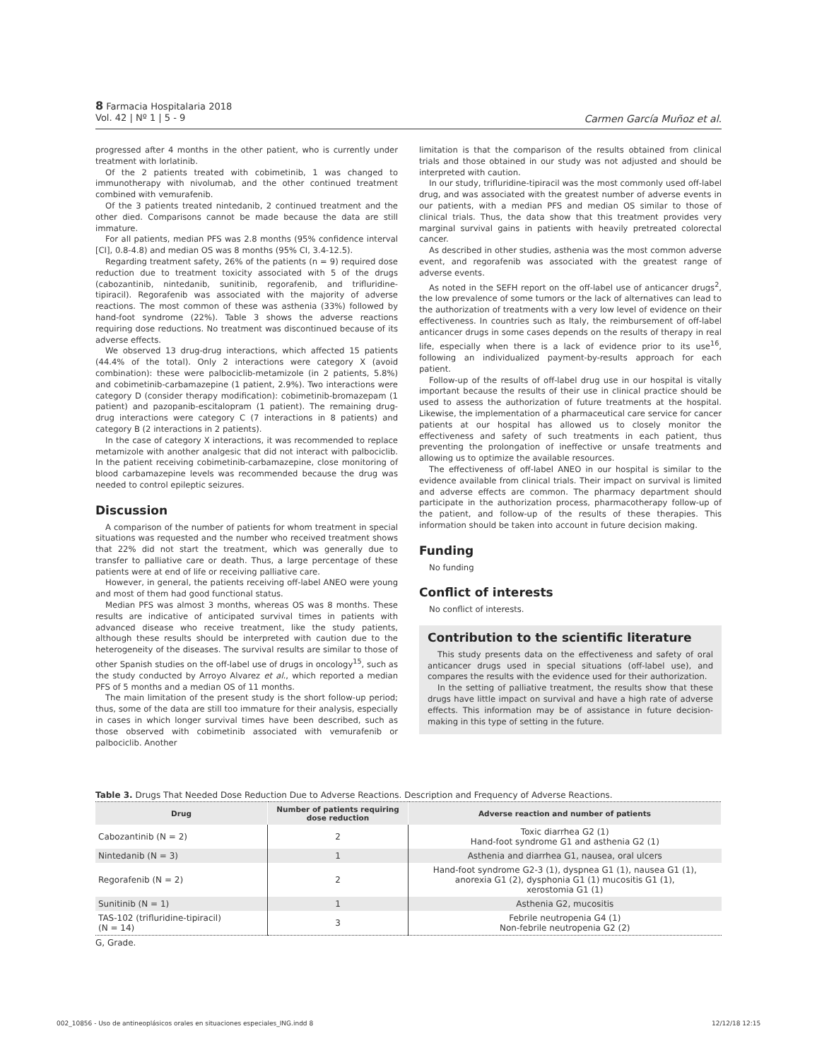8 Farmacia Hospitalaria 2018
Vol. 42 | Nº 1 | 5 - 9
Carmen García Muñoz et al.
progressed after 4 months in the other patient, who is currently under treatment with lorlatinib.
Of the 2 patients treated with cobimetinib, 1 was changed to immunotherapy with nivolumab, and the other continued treatment combined with vemurafenib.
Of the 3 patients treated nintedanib, 2 continued treatment and the other died. Comparisons cannot be made because the data are still immature.
For all patients, median PFS was 2.8 months (95% confidence interval [CI], 0.8-4.8) and median OS was 8 months (95% CI, 3.4-12.5).
Regarding treatment safety, 26% of the patients (n = 9) required dose reduction due to treatment toxicity associated with 5 of the drugs (cabozantinib, nintedanib, sunitinib, regorafenib, and trifluridine-tipiracil). Regorafenib was associated with the majority of adverse reactions. The most common of these was asthenia (33%) followed by hand-foot syndrome (22%). Table 3 shows the adverse reactions requiring dose reductions. No treatment was discontinued because of its adverse effects.
We observed 13 drug-drug interactions, which affected 15 patients (44.4% of the total). Only 2 interactions were category X (avoid combination): these were palbociclib-metamizole (in 2 patients, 5.8%) and cobimetinib-carbamazepine (1 patient, 2.9%). Two interactions were category D (consider therapy modification): cobimetinib-bromazepam (1 patient) and pazopanib-escitalopram (1 patient). The remaining drug-drug interactions were category C (7 interactions in 8 patients) and category B (2 interactions in 2 patients).
In the case of category X interactions, it was recommended to replace metamizole with another analgesic that did not interact with palbociclib. In the patient receiving cobimetinib-carbamazepine, close monitoring of blood carbamazepine levels was recommended because the drug was needed to control epileptic seizures.
Discussion
A comparison of the number of patients for whom treatment in special situations was requested and the number who received treatment shows that 22% did not start the treatment, which was generally due to transfer to palliative care or death. Thus, a large percentage of these patients were at end of life or receiving palliative care.
However, in general, the patients receiving off-label ANEO were young and most of them had good functional status.
Median PFS was almost 3 months, whereas OS was 8 months. These results are indicative of anticipated survival times in patients with advanced disease who receive treatment, like the study patients, although these results should be interpreted with caution due to the heterogeneity of the diseases. The survival results are similar to those of other Spanish studies on the off-label use of drugs in oncology<sup>15</sup>, such as the study conducted by Arroyo Alvarez et al., which reported a median PFS of 5 months and a median OS of 11 months.
The main limitation of the present study is the short follow-up period; thus, some of the data are still too immature for their analysis, especially in cases in which longer survival times have been described, such as those observed with cobimetinib associated with vemurafenib or palbociclib. Another
limitation is that the comparison of the results obtained from clinical trials and those obtained in our study was not adjusted and should be interpreted with caution.
In our study, trifluridine-tipiracil was the most commonly used off-label drug, and was associated with the greatest number of adverse events in our patients, with a median PFS and median OS similar to those of clinical trials. Thus, the data show that this treatment provides very marginal survival gains in patients with heavily pretreated colorectal cancer.
As described in other studies, asthenia was the most common adverse event, and regorafenib was associated with the greatest range of adverse events.
As noted in the SEFH report on the off-label use of anticancer drugs<sup>2</sup>, the low prevalence of some tumors or the lack of alternatives can lead to the authorization of treatments with a very low level of evidence on their effectiveness. In countries such as Italy, the reimbursement of off-label anticancer drugs in some cases depends on the results of therapy in real life, especially when there is a lack of evidence prior to its use<sup>16</sup>, following an individualized payment-by-results approach for each patient.
Follow-up of the results of off-label drug use in our hospital is vitally important because the results of their use in clinical practice should be used to assess the authorization of future treatments at the hospital. Likewise, the implementation of a pharmaceutical care service for cancer patients at our hospital has allowed us to closely monitor the effectiveness and safety of such treatments in each patient, thus preventing the prolongation of ineffective or unsafe treatments and allowing us to optimize the available resources.
The effectiveness of off-label ANEO in our hospital is similar to the evidence available from clinical trials. Their impact on survival is limited and adverse effects are common. The pharmacy department should participate in the authorization process, pharmacotherapy follow-up of the patient, and follow-up of the results of these therapies. This information should be taken into account in future decision making.
Funding
No funding
Conflict of interests
No conflict of interests.
Contribution to the scientific literature
This study presents data on the effectiveness and safety of oral anticancer drugs used in special situations (off-label use), and compares the results with the evidence used for their authorization.
In the setting of palliative treatment, the results show that these drugs have little impact on survival and have a high rate of adverse effects. This information may be of assistance in future decision-making in this type of setting in the future.
Table 3. Drugs That Needed Dose Reduction Due to Adverse Reactions. Description and Frequency of Adverse Reactions.
| Drug | Number of patients requiring dose reduction | Adverse reaction and number of patients |
| --- | --- | --- |
| Cabozantinib (N = 2) | 2 | Toxic diarrhea G2 (1) Hand-foot syndrome G1 and asthenia G2 (1) |
| Nintedanib (N = 3) | 1 | Asthenia and diarrhea G1, nausea, oral ulcers |
| Regorafenib (N = 2) | 2 | Hand-foot syndrome G2-3 (1), dyspnea G1 (1), nausea G1 (1), anorexia G1 (2), dysphonia G1 (1) mucositis G1 (1), xerostomia G1 (1) |
| Sunitinib (N = 1) | 1 | Asthenia G2, mucositis |
| TAS-102 (trifluridine-tipiracil) (N = 14) | 3 | Febrile neutropenia G4 (1) Non-febrile neutropenia G2 (2) |
G, Grade.
002_10856 - Uso de antineoplásicos orales en situaciones especiales_ING.indd 8
12/12/18 12:15